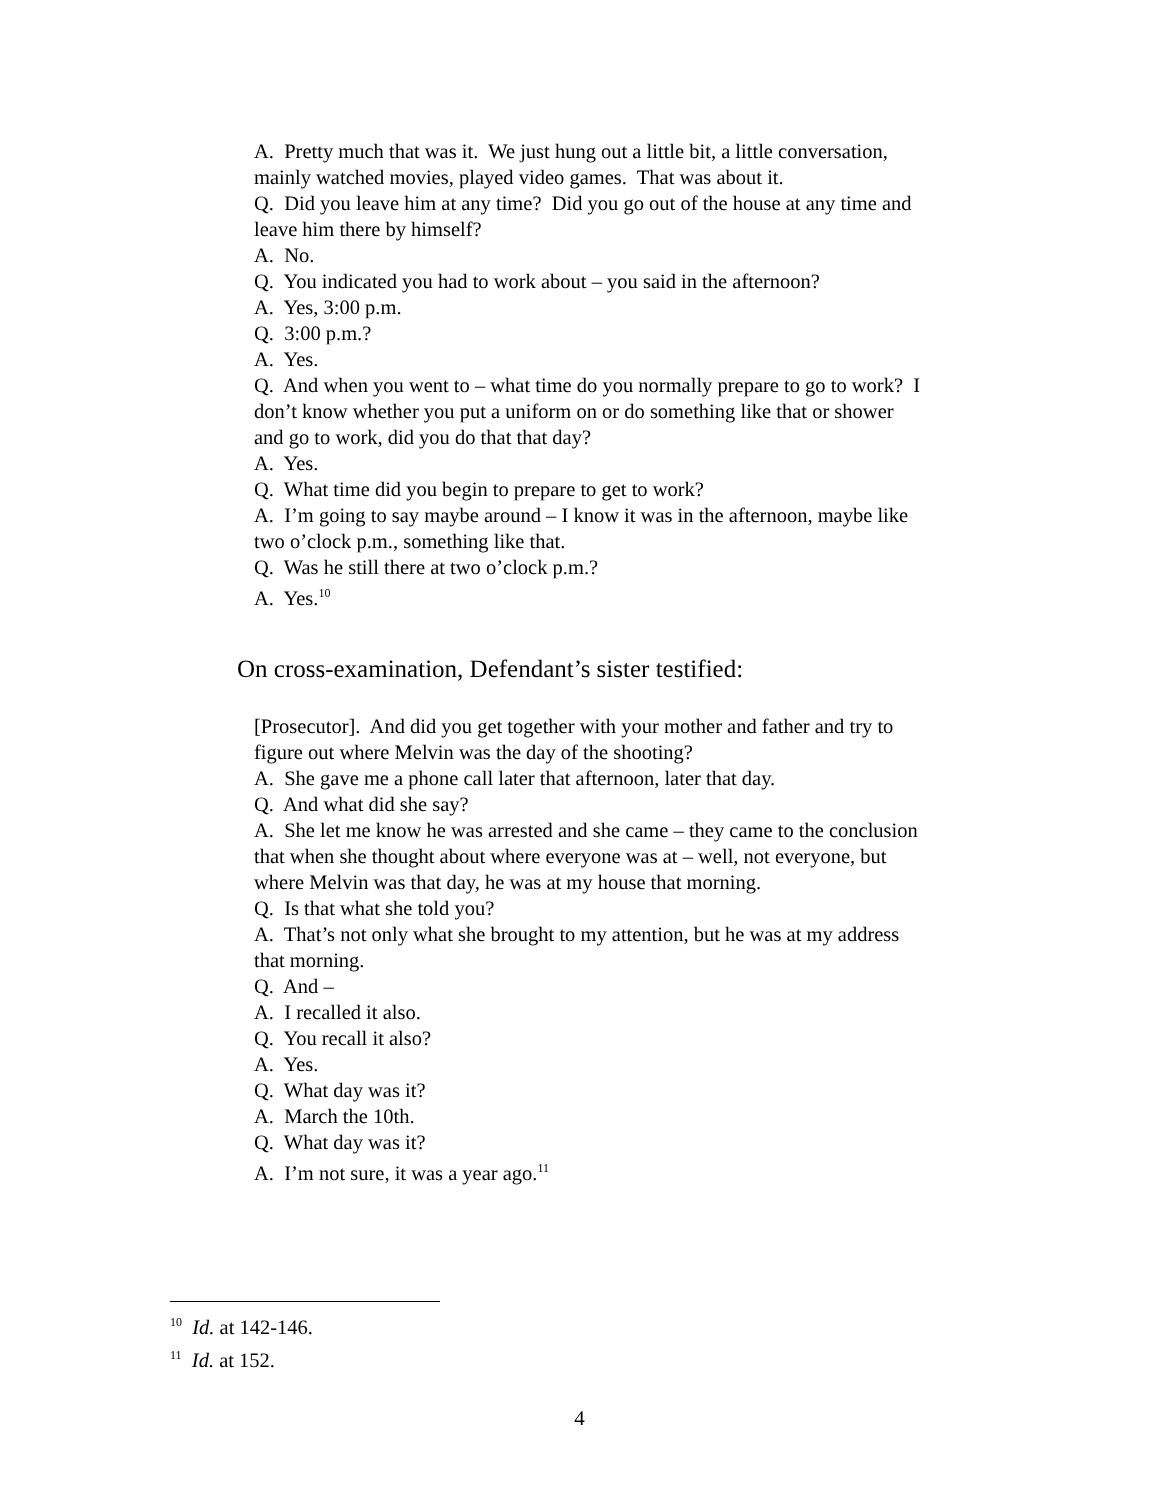A. Pretty much that was it. We just hung out a little bit, a little conversation, mainly watched movies, played video games. That was about it.
Q. Did you leave him at any time? Did you go out of the house at any time and leave him there by himself?
A. No.
Q. You indicated you had to work about – you said in the afternoon?
A. Yes, 3:00 p.m.
Q. 3:00 p.m.?
A. Yes.
Q. And when you went to – what time do you normally prepare to go to work? I don’t know whether you put a uniform on or do something like that or shower and go to work, did you do that that day?
A. Yes.
Q. What time did you begin to prepare to get to work?
A. I’m going to say maybe around – I know it was in the afternoon, maybe like two o’clock p.m., something like that.
Q. Was he still there at two o’clock p.m.?
A. Yes.<sup>10</sup>
On cross-examination, Defendant’s sister testified:
[Prosecutor]. And did you get together with your mother and father and try to figure out where Melvin was the day of the shooting?
A. She gave me a phone call later that afternoon, later that day.
Q. And what did she say?
A. She let me know he was arrested and she came – they came to the conclusion that when she thought about where everyone was at – well, not everyone, but where Melvin was that day, he was at my house that morning.
Q. Is that what she told you?
A. That’s not only what she brought to my attention, but he was at my address that morning.
Q. And –
A. I recalled it also.
Q. You recall it also?
A. Yes.
Q. What day was it?
A. March the 10th.
Q. What day was it?
A. I’m not sure, it was a year ago.<sup>11</sup>
<sup>10</sup> Id. at 142-146.
<sup>11</sup> Id. at 152.
4